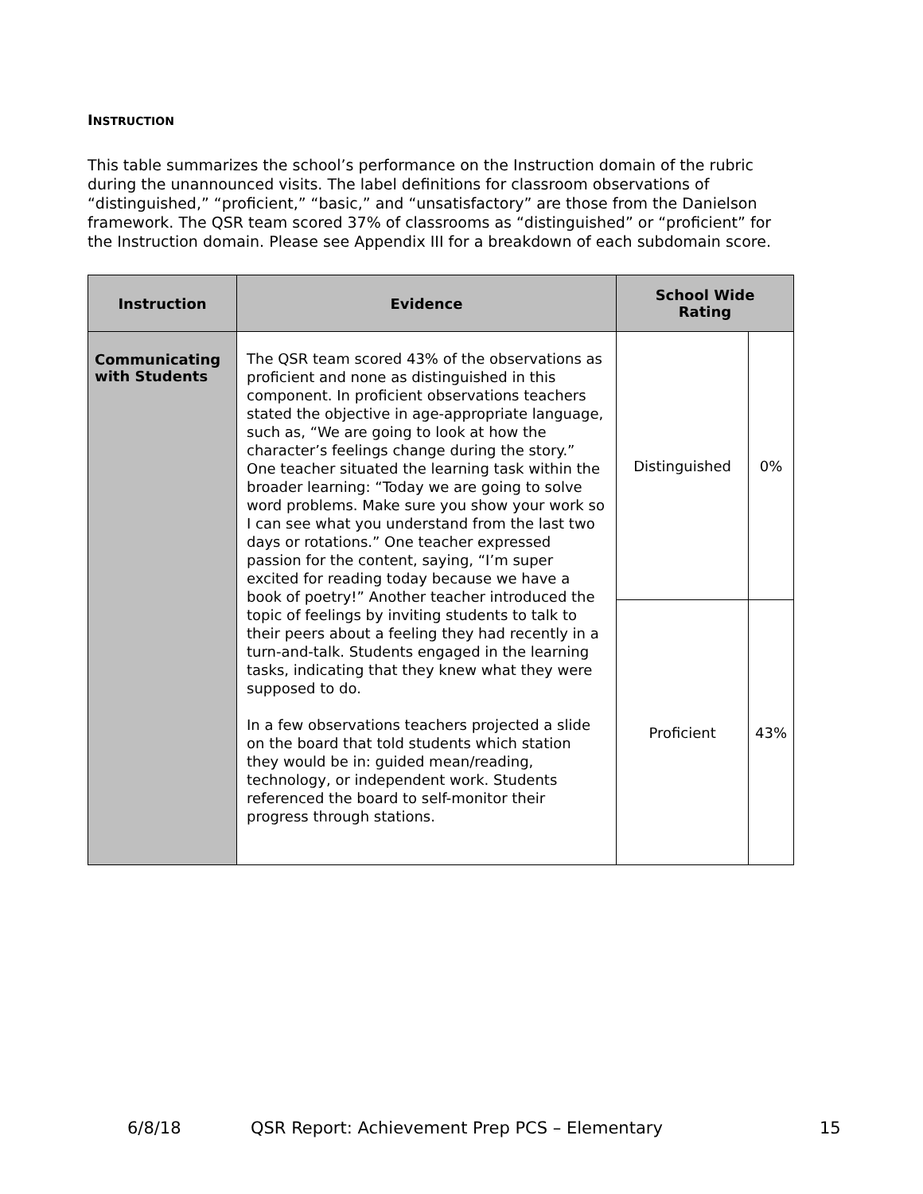INSTRUCTION
This table summarizes the school’s performance on the Instruction domain of the rubric during the unannounced visits. The label definitions for classroom observations of “distinguished,” “proficient,” “basic,” and “unsatisfactory” are those from the Danielson framework. The QSR team scored 37% of classrooms as “distinguished” or “proficient” for the Instruction domain. Please see Appendix III for a breakdown of each subdomain score.
| Instruction | Evidence | School Wide Rating | |
| --- | --- | --- | --- |
| Communicating with Students | The QSR team scored 43% of the observations as proficient and none as distinguished in this component. In proficient observations teachers stated the objective in age-appropriate language, such as, “We are going to look at how the character’s feelings change during the story.” One teacher situated the learning task within the broader learning: “Today we are going to solve word problems. Make sure you show your work so I can see what you understand from the last two days or rotations.” One teacher expressed passion for the content, saying, “I’m super excited for reading today because we have a book of poetry!” Another teacher introduced the topic of feelings by inviting students to talk to their peers about a feeling they had recently in a turn-and-talk. Students engaged in the learning tasks, indicating that they knew what they were supposed to do. In a few observations teachers projected a slide on the board that told students which station they would be in: guided mean/reading, technology, or independent work. Students referenced the board to self-monitor their progress through stations. | Distinguished | 0% |
| | | Proficient | 43% |
6/8/18 QSR Report: Achievement Prep PCS – Elementary 15